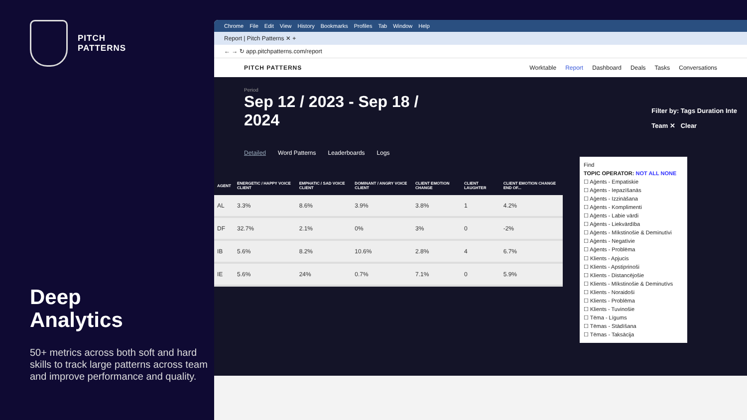PITCH
PATTERNS
Deep
Analytics
50+ metrics across both soft and hard skills to track large patterns across team and improve performance and quality.
Chrome File Edit View History Bookmarks Profiles Tab Window Help
Report | Pitch Patterns ✕ +
← → ↻ app.pitchpatterns.com/report
PITCH PATTERNS Worktable Report Dashboard Deals Tasks Conversations
Period
Sep 12 / 2023 - Sep 18 / 2024
Detailed Word Patterns Leaderboards Logs
Filter by: Tags Duration Inte
Team ✕ Clear
Find
TOPIC OPERATOR: NOT ALL NONE
☐ Aģents - Empatiskie
☐ Aģents - Iepazīšanās
☐ Aģents - Izzināšana
☐ Aģents - Komplimenti
☐ Aģents - Labie vārdi
☐ Aģents - Liekvārdība
☐ Aģents - Mīkstinošie & Deminutīvi
☐ Aģents - Negatīvie
☐ Aģents - Problēma
☐ Klients - Apjucis
☐ Klients - Apstiprinoši
☐ Klients - Distancējošie
☐ Klients - Mīkstinošie & Deminutīvs
☐ Klients - Noraidoši
☐ Klients - Problēma
☐ Klients - Tuvinošie
☐ Tēma - Līgums
☐ Tēmas - Stādīšana
☐ Tēmas - Taksācija
| AGENT | ENERGETIC / HAPPY VOICE CLIENT | EMPHATIC / SAD VOICE CLIENT | DOMINANT / ANGRY VOICE CLIENT | CLIENT EMOTION CHANGE | CLIENT LAUGHTER | CLIENT EMOTION CHANGE END OF... |
| --- | --- | --- | --- | --- | --- | --- |
| AL | 3.3% | 8.6% | 3.9% | 3.8% | 1 | 4.2% |
| DF | 32.7% | 2.1% | 0% | 3% | 0 | -2% |
| IB | 5.6% | 8.2% | 10.6% | 2.8% | 4 | 6.7% |
| IE | 5.6% | 24% | 0.7% | 7.1% | 0 | 5.9% |